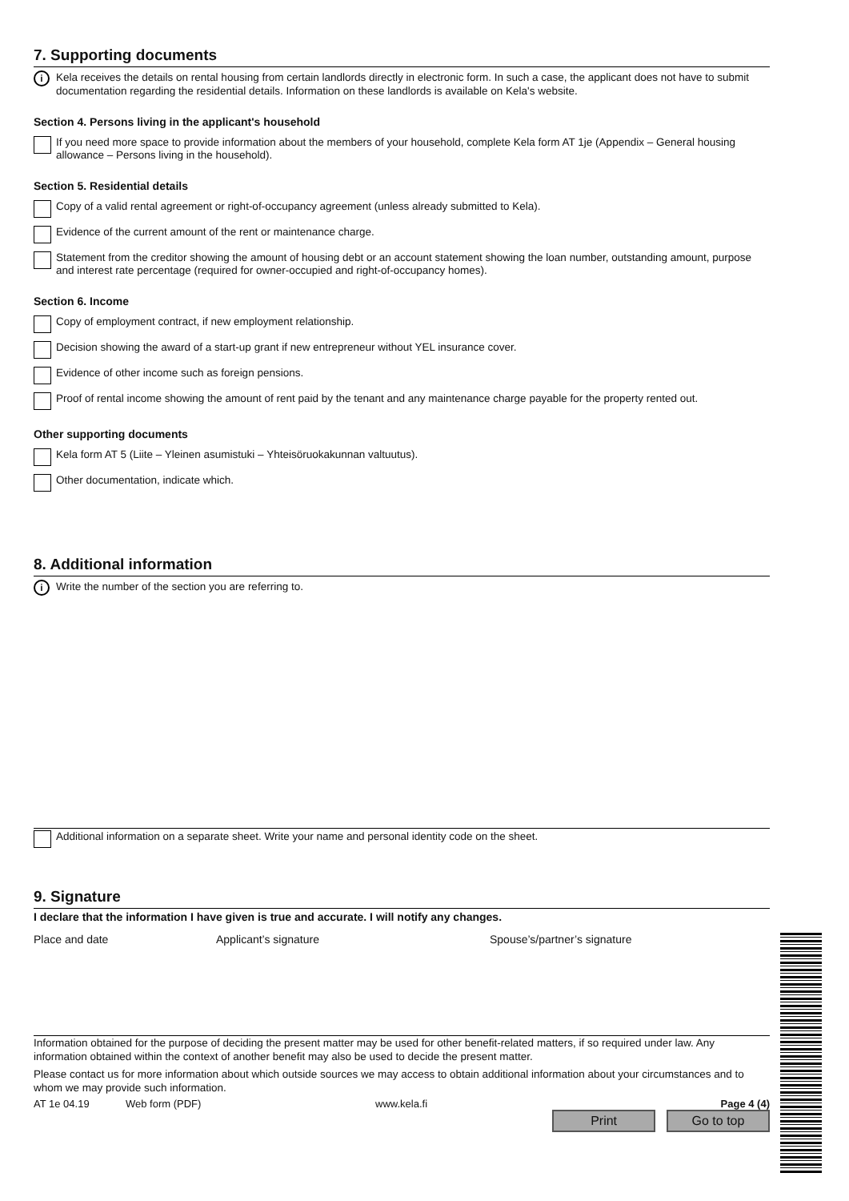7. Supporting documents
i Kela receives the details on rental housing from certain landlords directly in electronic form. In such a case, the applicant does not have to submit documentation regarding the residential details. Information on these landlords is available on Kela's website.
Section 4. Persons living in the applicant's household
If you need more space to provide information about the members of your household, complete Kela form AT 1je (Appendix – General housing allowance – Persons living in the household).
Section 5. Residential details
Copy of a valid rental agreement or right-of-occupancy agreement (unless already submitted to Kela).
Evidence of the current amount of the rent or maintenance charge.
Statement from the creditor showing the amount of housing debt or an account statement showing the loan number, outstanding amount, purpose and interest rate percentage (required for owner-occupied and right-of-occupancy homes).
Section 6. Income
Copy of employment contract, if new employment relationship.
Decision showing the award of a start-up grant if new entrepreneur without YEL insurance cover.
Evidence of other income such as foreign pensions.
Proof of rental income showing the amount of rent paid by the tenant and any maintenance charge payable for the property rented out.
Other supporting documents
Kela form AT 5 (Liite – Yleinen asumistuki – Yhteisöruokakunnan valtuutus).
Other documentation, indicate which.
8. Additional information
i Write the number of the section you are referring to.
Additional information on a separate sheet. Write your name and personal identity code on the sheet.
9. Signature
I declare that the information I have given is true and accurate. I will notify any changes.
Place and date Applicant’s signature Spouse’s/partner’s signature
Information obtained for the purpose of deciding the present matter may be used for other benefit-related matters, if so required under law. Any information obtained within the context of another benefit may also be used to decide the present matter.
Please contact us for more information about which outside sources we may access to obtain additional information about your circumstances and to whom we may provide such information.
AT 1e 04.19 Web form (PDF) www.kela.fi Page 4 (4)
Print Go to top